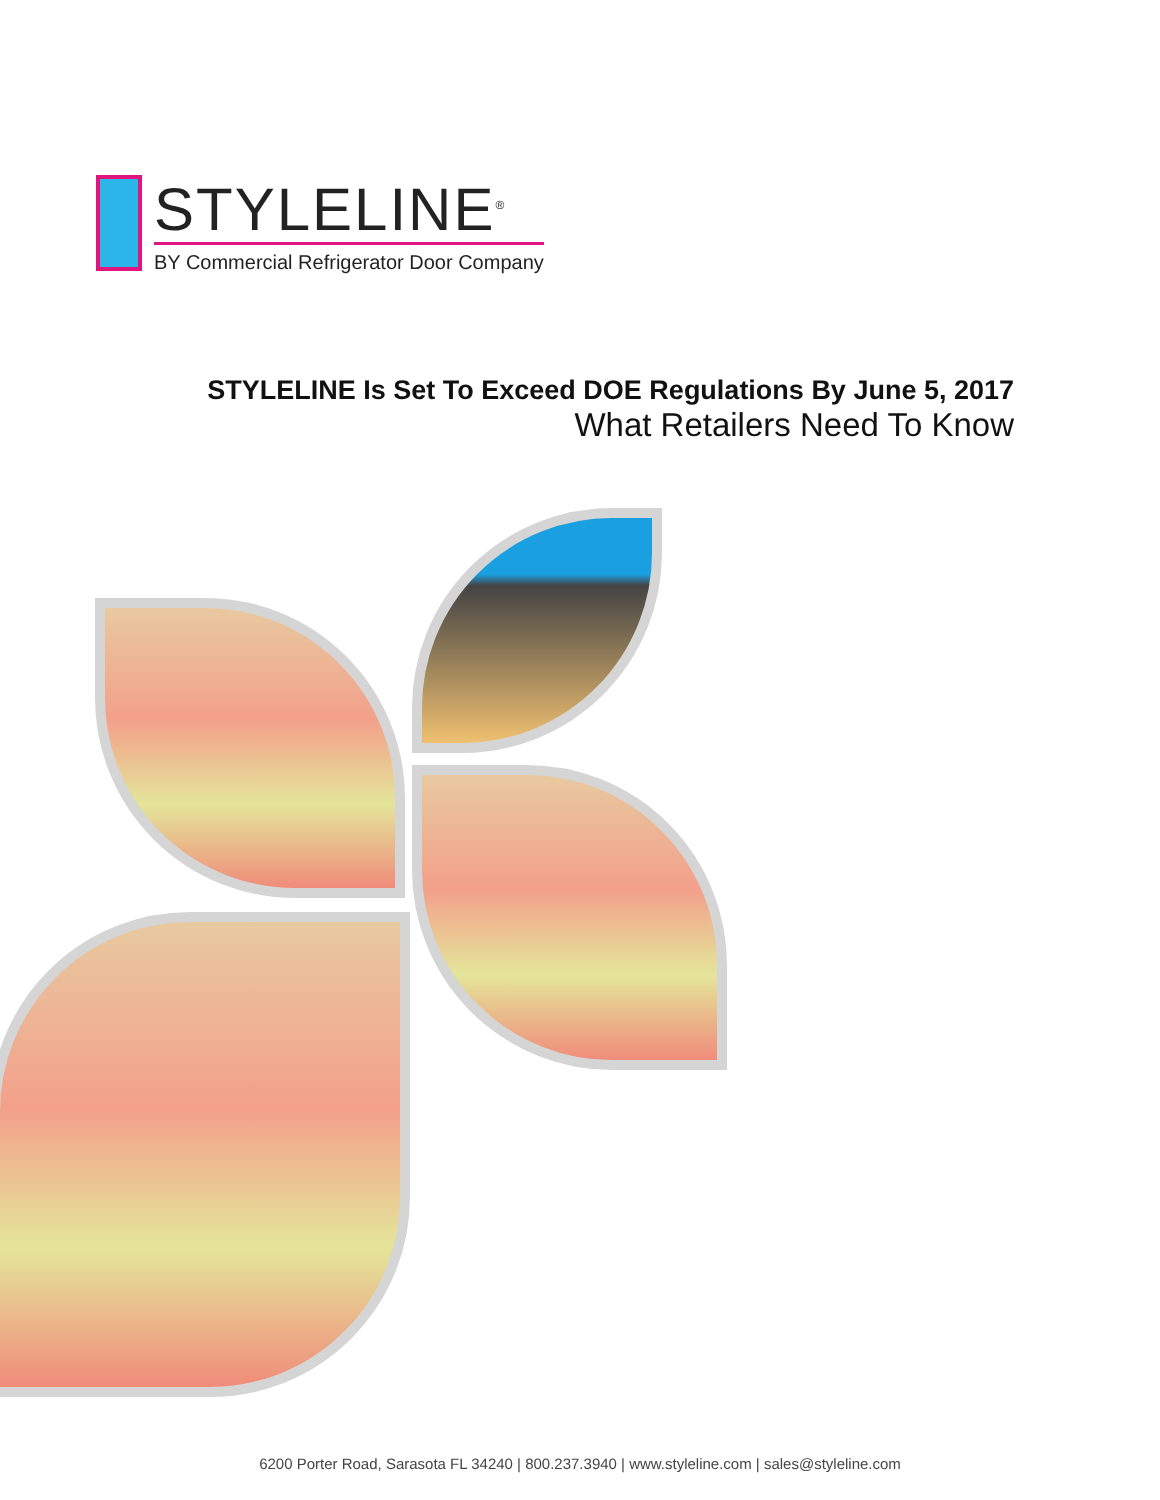STYLELINE<sup>®</sup>
BY Commercial Refrigerator Door Company
STYLELINE Is Set To Exceed DOE Regulations By June 5, 2017
What Retailers Need To Know
6200 Porter Road, Sarasota FL 34240 | 800.237.3940 | www.styleline.com | sales@styleline.com